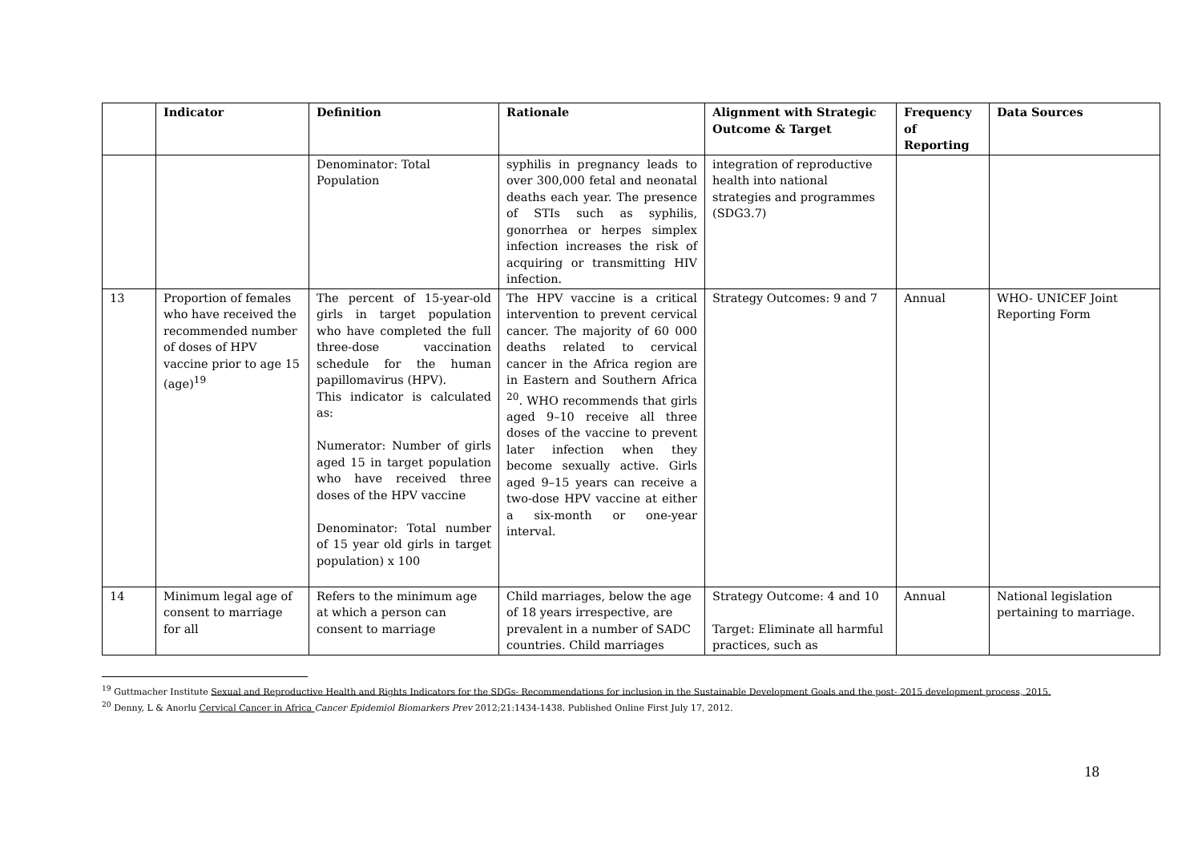| | Indicator | Definition | Rationale | Alignment with Strategic Outcome & Target | Frequency of Reporting | Data Sources |
| --- | --- | --- | --- | --- | --- | --- |
| | | Denominator: Total Population | syphilis in pregnancy leads to over 300,000 fetal and neonatal deaths each year. The presence of STIs such as syphilis, gonorrhea or herpes simplex infection increases the risk of acquiring or transmitting HIV infection. | integration of reproductive health into national strategies and programmes (SDG3.7) | | |
| 13 | Proportion of females who have received the recommended number of doses of HPV vaccine prior to age 15 (age)<sup>19</sup> | The percent of 15-year-old girls in target population who have completed the full three-dose vaccination schedule for the human papillomavirus (HPV). This indicator is calculated as: Numerator: Number of girls aged 15 in target population who have received three doses of the HPV vaccine Denominator: Total number of 15 year old girls in target population) x 100 | The HPV vaccine is a critical intervention to prevent cervical cancer. The majority of 60 000 deaths related to cervical cancer in the Africa region are in Eastern and Southern Africa <sup>20</sup>. WHO recommends that girls aged 9–10 receive all three doses of the vaccine to prevent later infection when they become sexually active. Girls aged 9–15 years can receive a two-dose HPV vaccine at either a six-month or one-year interval. | Strategy Outcomes: 9 and 7 | Annual | WHO- UNICEF Joint Reporting Form |
| 14 | Minimum legal age of consent to marriage for all | Refers to the minimum age at which a person can consent to marriage | Child marriages, below the age of 18 years irrespective, are prevalent in a number of SADC countries. Child marriages | Strategy Outcome: 4 and 10 Target: Eliminate all harmful practices, such as | Annual | National legislation pertaining to marriage. |
<sup>19</sup> Guttmacher Institute Sexual and Reproductive Health and Rights Indicators for the SDGs- Recommendations for inclusion in the Sustainable Development Goals and the post- 2015 development process, 2015.
<sup>20</sup> Denny, L & Anorlu Cervical Cancer in Africa Cancer Epidemiol Biomarkers Prev 2012;21:1434-1438. Published Online First July 17, 2012.
18